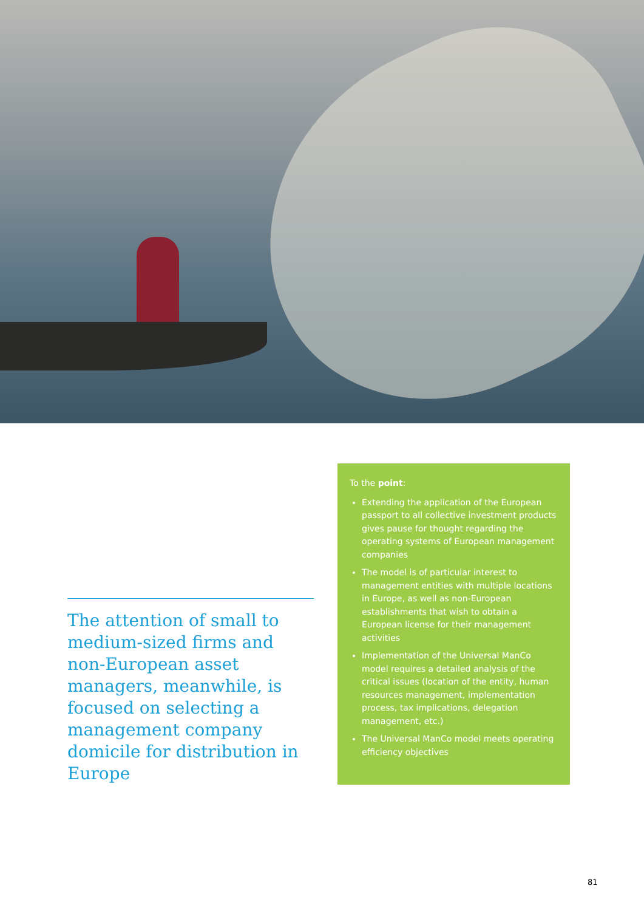The attention of small to medium-sized firms and non-European asset managers, meanwhile, is focused on selecting a management company domicile for distribution in Europe
To the point:
Extending the application of the European passport to all collective investment products gives pause for thought regarding the operating systems of European management companies
The model is of particular interest to management entities with multiple locations in Europe, as well as non-European establishments that wish to obtain a European license for their management activities
Implementation of the Universal ManCo model requires a detailed analysis of the critical issues (location of the entity, human resources management, implementation process, tax implications, delegation management, etc.)
The Universal ManCo model meets operating efficiency objectives
81